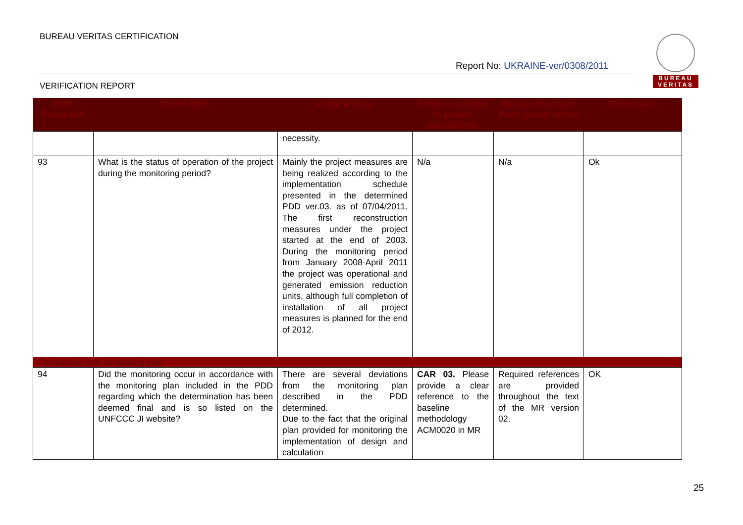BUREAU VERITAS CERTIFICATION
Report No: UKRAINE-ver/0308/2011
VERIFICATION REPORT
BUREAU
VERITAS
| DVM Paragraph | Check Item | Initial finding | Action requested to project participants | Review of project Participants' action | Conclusion |
| --- | --- | --- | --- | --- | --- |
| | | necessity. | | | |
| 93 | What is the status of operation of the project during the monitoring period? | Mainly the project measures are being realized according to the implementation schedule presented in the determined PDD ver.03. as of 07/04/2011. The first reconstruction measures under the project started at the end of 2003. During the monitoring period from January 2008-April 2011 the project was operational and generated emission reduction units, although full completion of installation of all project measures is planned for the end of 2012. | N/a | N/a | Ok |
| Compliance with monitoring plan | | | | | |
| 94 | Did the monitoring occur in accordance with the monitoring plan included in the PDD regarding which the determination has been deemed final and is so listed on the UNFCCC JI website? | There are several deviations from the monitoring plan described in the PDD determined. Due to the fact that the original plan provided for monitoring the implementation of design and calculation | CAR 03. Please provide a clear reference to the baseline methodology ACM0020 in MR | Required references are provided throughout the text of the MR version 02. | OK |
25